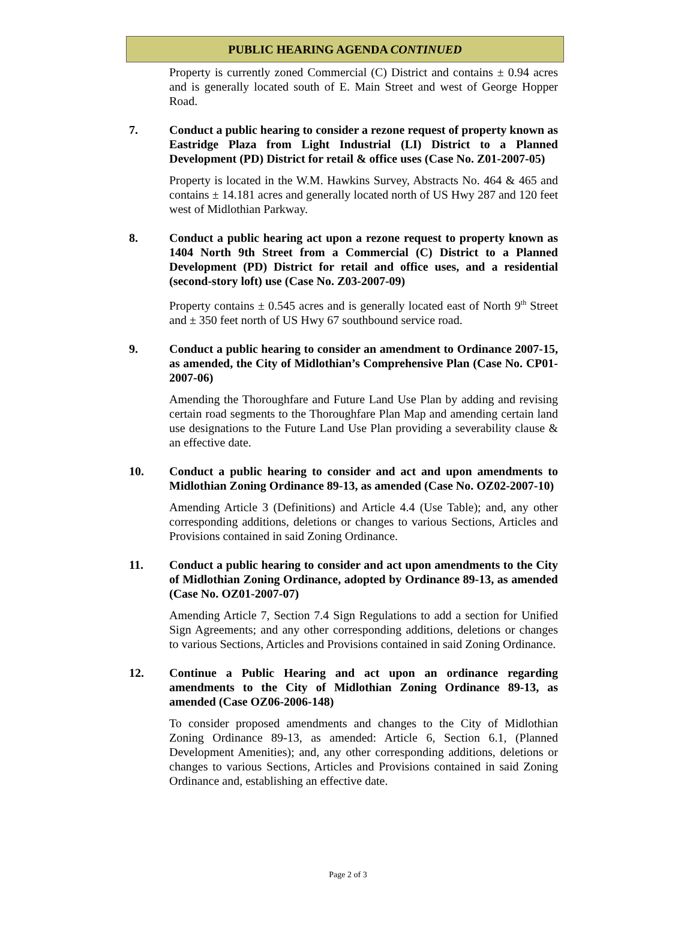PUBLIC HEARING AGENDA CONTINUED
Property is currently zoned Commercial (C) District and contains ± 0.94 acres and is generally located south of E. Main Street and west of George Hopper Road.
7. Conduct a public hearing to consider a rezone request of property known as Eastridge Plaza from Light Industrial (LI) District to a Planned Development (PD) District for retail & office uses (Case No. Z01-2007-05)
Property is located in the W.M. Hawkins Survey, Abstracts No. 464 & 465 and contains ± 14.181 acres and generally located north of US Hwy 287 and 120 feet west of Midlothian Parkway.
8. Conduct a public hearing act upon a rezone request to property known as 1404 North 9th Street from a Commercial (C) District to a Planned Development (PD) District for retail and office uses, and a residential (second-story loft) use (Case No. Z03-2007-09)
Property contains ± 0.545 acres and is generally located east of North 9<sup>th</sup> Street and ± 350 feet north of US Hwy 67 southbound service road.
9. Conduct a public hearing to consider an amendment to Ordinance 2007-15, as amended, the City of Midlothian’s Comprehensive Plan (Case No. CP01-2007-06)
Amending the Thoroughfare and Future Land Use Plan by adding and revising certain road segments to the Thoroughfare Plan Map and amending certain land use designations to the Future Land Use Plan providing a severability clause & an effective date.
10. Conduct a public hearing to consider and act and upon amendments to Midlothian Zoning Ordinance 89-13, as amended (Case No. OZ02-2007-10)
Amending Article 3 (Definitions) and Article 4.4 (Use Table); and, any other corresponding additions, deletions or changes to various Sections, Articles and Provisions contained in said Zoning Ordinance.
11. Conduct a public hearing to consider and act upon amendments to the City of Midlothian Zoning Ordinance, adopted by Ordinance 89-13, as amended (Case No. OZ01-2007-07)
Amending Article 7, Section 7.4 Sign Regulations to add a section for Unified Sign Agreements; and any other corresponding additions, deletions or changes to various Sections, Articles and Provisions contained in said Zoning Ordinance.
12. Continue a Public Hearing and act upon an ordinance regarding amendments to the City of Midlothian Zoning Ordinance 89-13, as amended (Case OZ06-2006-148)
To consider proposed amendments and changes to the City of Midlothian Zoning Ordinance 89-13, as amended: Article 6, Section 6.1, (Planned Development Amenities); and, any other corresponding additions, deletions or changes to various Sections, Articles and Provisions contained in said Zoning Ordinance and, establishing an effective date.
Page 2 of 3